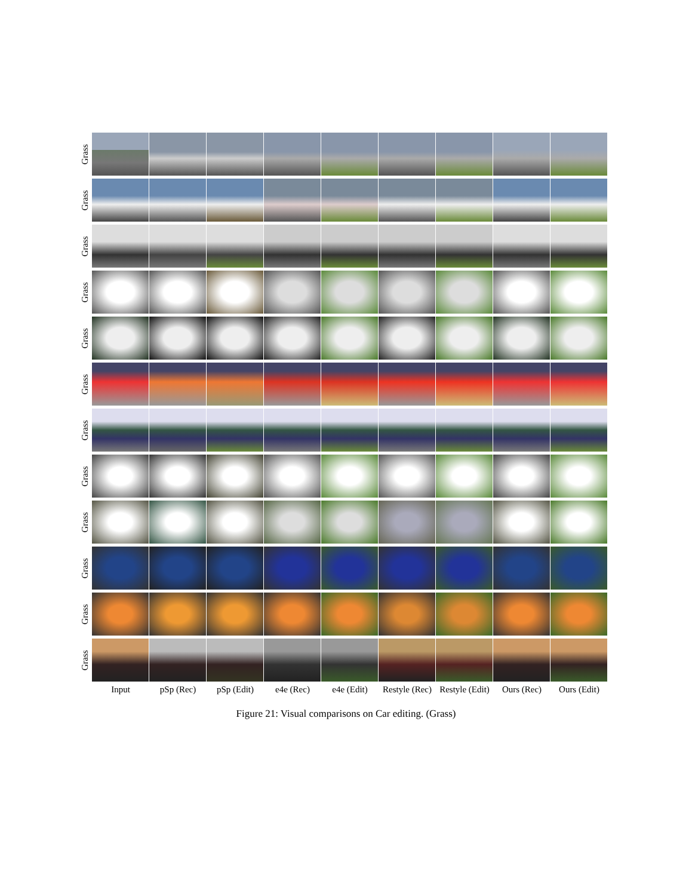Grass
Grass
Grass
Grass
Grass
Grass
Grass
Grass
Grass
Grass
Grass
Grass
Input pSp (Rec) pSp (Edit) e4e (Rec) e4e (Edit) Restyle (Rec)
Restyle (Edit)
Ours (Rec) Ours (Edit)
Figure 21: Visual comparisons on Car editing. (Grass)